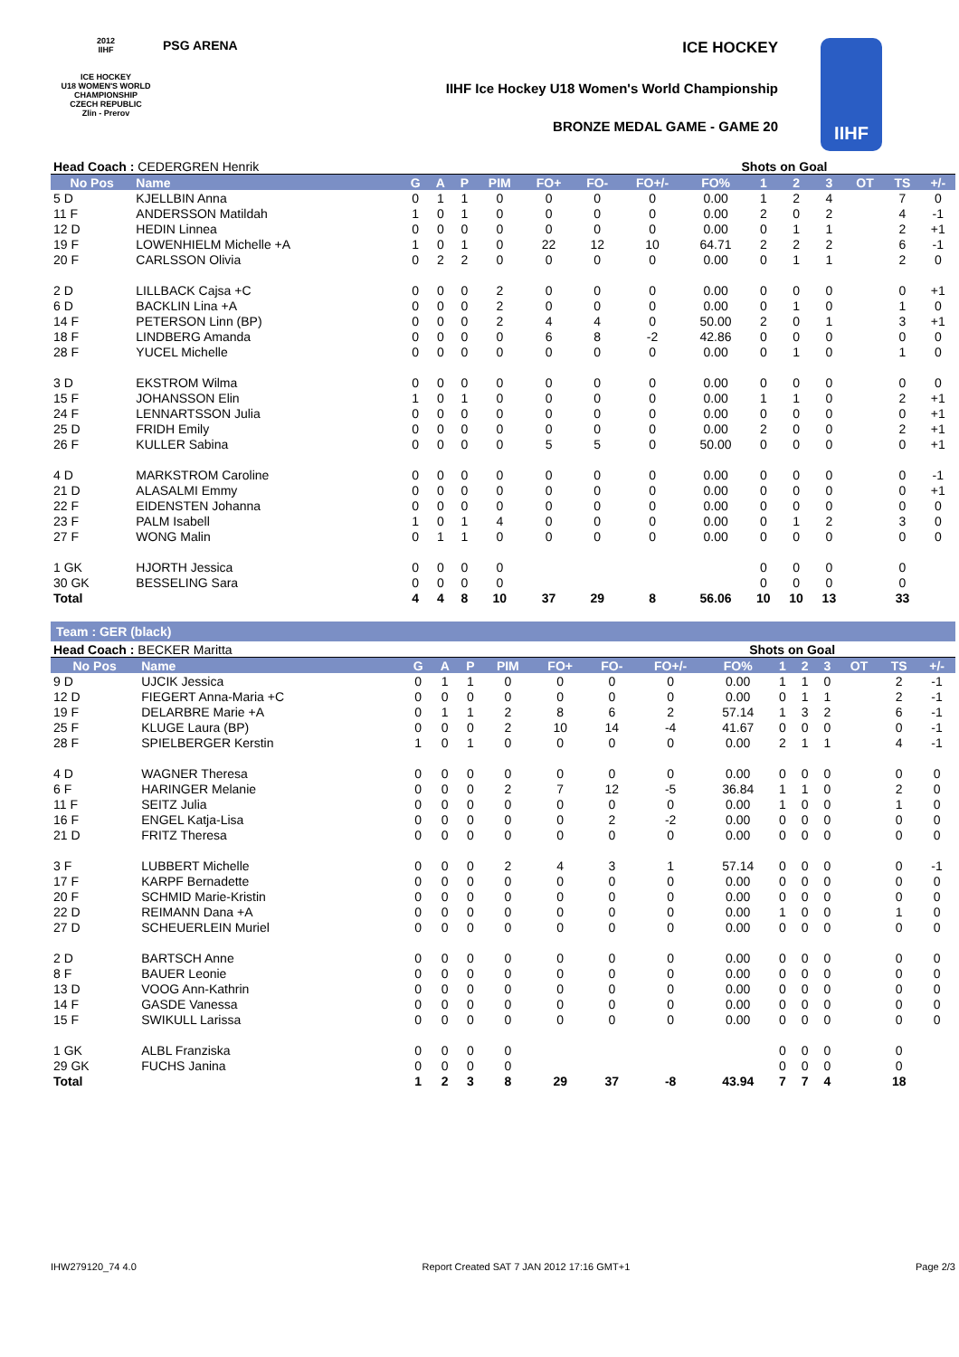2012
IIHF
ICE HOCKEY
U18 WOMEN'S WORLD
CHAMPIONSHIP
CZECH REPUBLIC
Zlin - Prerov
PSG ARENA ICE HOCKEY
IIHF Ice Hockey U18 Women's World Championship
BRONZE MEDAL GAME - GAME 20
IIHF
| Head Coach : CEDERGREN Henrik | | | | | | | | | Shots on Goal | | | | | | |
| No Pos | Name | G | A | P | PIM | FO+ | FO- | FO+/- | FO% | 1 | 2 | 3 | OT | TS | +/- |
| 5 D | KJELLBIN Anna | 0 | 1 | 1 | 0 | 0 | 0 | 0 | 0.00 | 1 | 2 | 4 | | 7 | 0 |
| 11 F | ANDERSSON Matildah | 1 | 0 | 1 | 0 | 0 | 0 | 0 | 0.00 | 2 | 0 | 2 | | 4 | -1 |
| 12 D | HEDIN Linnea | 0 | 0 | 0 | 0 | 0 | 0 | 0 | 0.00 | 0 | 1 | 1 | | 2 | +1 |
| 19 F | LOWENHIELM Michelle +A | 1 | 0 | 1 | 0 | 22 | 12 | 10 | 64.71 | 2 | 2 | 2 | | 6 | -1 |
| 20 F | CARLSSON Olivia | 0 | 2 | 2 | 0 | 0 | 0 | 0 | 0.00 | 0 | 1 | 1 | | 2 | 0 |
| 2 D | LILLBACK Cajsa +C | 0 | 0 | 0 | 2 | 0 | 0 | 0 | 0.00 | 0 | 0 | 0 | | 0 | +1 |
| 6 D | BACKLIN Lina +A | 0 | 0 | 0 | 2 | 0 | 0 | 0 | 0.00 | 0 | 1 | 0 | | 1 | 0 |
| 14 F | PETERSON Linn (BP) | 0 | 0 | 0 | 2 | 4 | 4 | 0 | 50.00 | 2 | 0 | 1 | | 3 | +1 |
| 18 F | LINDBERG Amanda | 0 | 0 | 0 | 0 | 6 | 8 | -2 | 42.86 | 0 | 0 | 0 | | 0 | 0 |
| 28 F | YUCEL Michelle | 0 | 0 | 0 | 0 | 0 | 0 | 0 | 0.00 | 0 | 1 | 0 | | 1 | 0 |
| 3 D | EKSTROM Wilma | 0 | 0 | 0 | 0 | 0 | 0 | 0 | 0.00 | 0 | 0 | 0 | | 0 | 0 |
| 15 F | JOHANSSON Elin | 1 | 0 | 1 | 0 | 0 | 0 | 0 | 0.00 | 1 | 1 | 0 | | 2 | +1 |
| 24 F | LENNARTSSON Julia | 0 | 0 | 0 | 0 | 0 | 0 | 0 | 0.00 | 0 | 0 | 0 | | 0 | +1 |
| 25 D | FRIDH Emily | 0 | 0 | 0 | 0 | 0 | 0 | 0 | 0.00 | 2 | 0 | 0 | | 2 | +1 |
| 26 F | KULLER Sabina | 0 | 0 | 0 | 0 | 5 | 5 | 0 | 50.00 | 0 | 0 | 0 | | 0 | +1 |
| 4 D | MARKSTROM Caroline | 0 | 0 | 0 | 0 | 0 | 0 | 0 | 0.00 | 0 | 0 | 0 | | 0 | -1 |
| 21 D | ALASALMI Emmy | 0 | 0 | 0 | 0 | 0 | 0 | 0 | 0.00 | 0 | 0 | 0 | | 0 | +1 |
| 22 F | EIDENSTEN Johanna | 0 | 0 | 0 | 0 | 0 | 0 | 0 | 0.00 | 0 | 0 | 0 | | 0 | 0 |
| 23 F | PALM Isabell | 1 | 0 | 1 | 4 | 0 | 0 | 0 | 0.00 | 0 | 1 | 2 | | 3 | 0 |
| 27 F | WONG Malin | 0 | 1 | 1 | 0 | 0 | 0 | 0 | 0.00 | 0 | 0 | 0 | | 0 | 0 |
| 1 GK | HJORTH Jessica | 0 | 0 | 0 | 0 | | | | | 0 | 0 | 0 | | 0 | |
| 30 GK | BESSELING Sara | 0 | 0 | 0 | 0 | | | | | 0 | 0 | 0 | | 0 | |
| Total | | 4 | 4 | 8 | 10 | 37 | 29 | 8 | 56.06 | 10 | 10 | 13 | | 33 | |
Team : GER (black)
| Head Coach : BECKER Maritta | | | | | | | | | Shots on Goal | | | | | | |
| No Pos | Name | G | A | P | PIM | FO+ | FO- | FO+/- | FO% | 1 | 2 | 3 | OT | TS | +/- |
| 9 D | UJCIK Jessica | 0 | 1 | 1 | 0 | 0 | 0 | 0 | 0.00 | 1 | 1 | 0 | | 2 | -1 |
| 12 D | FIEGERT Anna-Maria +C | 0 | 0 | 0 | 0 | 0 | 0 | 0 | 0.00 | 0 | 1 | 1 | | 2 | -1 |
| 19 F | DELARBRE Marie +A | 0 | 1 | 1 | 2 | 8 | 6 | 2 | 57.14 | 1 | 3 | 2 | | 6 | -1 |
| 25 F | KLUGE Laura (BP) | 0 | 0 | 0 | 2 | 10 | 14 | -4 | 41.67 | 0 | 0 | 0 | | 0 | -1 |
| 28 F | SPIELBERGER Kerstin | 1 | 0 | 1 | 0 | 0 | 0 | 0 | 0.00 | 2 | 1 | 1 | | 4 | -1 |
| 4 D | WAGNER Theresa | 0 | 0 | 0 | 0 | 0 | 0 | 0 | 0.00 | 0 | 0 | 0 | | 0 | 0 |
| 6 F | HARINGER Melanie | 0 | 0 | 0 | 2 | 7 | 12 | -5 | 36.84 | 1 | 1 | 0 | | 2 | 0 |
| 11 F | SEITZ Julia | 0 | 0 | 0 | 0 | 0 | 0 | 0 | 0.00 | 1 | 0 | 0 | | 1 | 0 |
| 16 F | ENGEL Katja-Lisa | 0 | 0 | 0 | 0 | 0 | 2 | -2 | 0.00 | 0 | 0 | 0 | | 0 | 0 |
| 21 D | FRITZ Theresa | 0 | 0 | 0 | 0 | 0 | 0 | 0 | 0.00 | 0 | 0 | 0 | | 0 | 0 |
| 3 F | LUBBERT Michelle | 0 | 0 | 0 | 2 | 4 | 3 | 1 | 57.14 | 0 | 0 | 0 | | 0 | -1 |
| 17 F | KARPF Bernadette | 0 | 0 | 0 | 0 | 0 | 0 | 0 | 0.00 | 0 | 0 | 0 | | 0 | 0 |
| 20 F | SCHMID Marie-Kristin | 0 | 0 | 0 | 0 | 0 | 0 | 0 | 0.00 | 0 | 0 | 0 | | 0 | 0 |
| 22 D | REIMANN Dana +A | 0 | 0 | 0 | 0 | 0 | 0 | 0 | 0.00 | 1 | 0 | 0 | | 1 | 0 |
| 27 D | SCHEUERLEIN Muriel | 0 | 0 | 0 | 0 | 0 | 0 | 0 | 0.00 | 0 | 0 | 0 | | 0 | 0 |
| 2 D | BARTSCH Anne | 0 | 0 | 0 | 0 | 0 | 0 | 0 | 0.00 | 0 | 0 | 0 | | 0 | 0 |
| 8 F | BAUER Leonie | 0 | 0 | 0 | 0 | 0 | 0 | 0 | 0.00 | 0 | 0 | 0 | | 0 | 0 |
| 13 D | VOOG Ann-Kathrin | 0 | 0 | 0 | 0 | 0 | 0 | 0 | 0.00 | 0 | 0 | 0 | | 0 | 0 |
| 14 F | GASDE Vanessa | 0 | 0 | 0 | 0 | 0 | 0 | 0 | 0.00 | 0 | 0 | 0 | | 0 | 0 |
| 15 F | SWIKULL Larissa | 0 | 0 | 0 | 0 | 0 | 0 | 0 | 0.00 | 0 | 0 | 0 | | 0 | 0 |
| 1 GK | ALBL Franziska | 0 | 0 | 0 | 0 | | | | | 0 | 0 | 0 | | 0 | |
| 29 GK | FUCHS Janina | 0 | 0 | 0 | 0 | | | | | 0 | 0 | 0 | | 0 | |
| Total | | 1 | 2 | 3 | 8 | 29 | 37 | -8 | 43.94 | 7 | 7 | 4 | | 18 | |
IHW279120_74 4.0 Report Created SAT 7 JAN 2012 17:16 GMT+1 Page 2/3